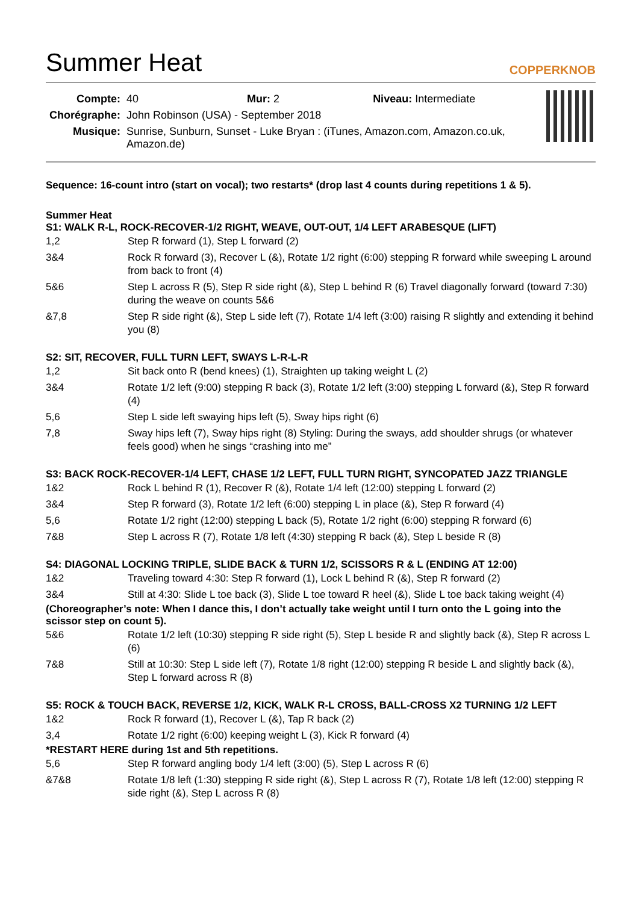Summer Heat
COPPERKNOB
| Compte: | 40 Mur: 2 Niveau: Intermediate |
| Chorégraphe: | John Robinson (USA) - September 2018 |
| Musique: | Sunrise, Sunburn, Sunset - Luke Bryan : (iTunes, Amazon.com, Amazon.co.uk, Amazon.de) |
Sequence: 16-count intro (start on vocal); two restarts* (drop last 4 counts during repetitions 1 & 5).
Summer Heat
S1: WALK R-L, ROCK-RECOVER-1/2 RIGHT, WEAVE, OUT-OUT, 1/4 LEFT ARABESQUE (LIFT)
| 1,2 | Step R forward (1), Step L forward (2) |
| 3&4 | Rock R forward (3), Recover L (&), Rotate 1/2 right (6:00) stepping R forward while sweeping L around from back to front (4) |
| 5&6 | Step L across R (5), Step R side right (&), Step L behind R (6) Travel diagonally forward (toward 7:30) during the weave on counts 5&6 |
| &7,8 | Step R side right (&), Step L side left (7), Rotate 1/4 left (3:00) raising R slightly and extending it behind you (8) |
S2: SIT, RECOVER, FULL TURN LEFT, SWAYS L-R-L-R
| 1,2 | Sit back onto R (bend knees) (1), Straighten up taking weight L (2) |
| 3&4 | Rotate 1/2 left (9:00) stepping R back (3), Rotate 1/2 left (3:00) stepping L forward (&), Step R forward (4) |
| 5,6 | Step L side left swaying hips left (5), Sway hips right (6) |
| 7,8 | Sway hips left (7), Sway hips right (8) Styling: During the sways, add shoulder shrugs (or whatever feels good) when he sings “crashing into me” |
S3: BACK ROCK-RECOVER-1/4 LEFT, CHASE 1/2 LEFT, FULL TURN RIGHT, SYNCOPATED JAZZ TRIANGLE
| 1&2 | Rock L behind R (1), Recover R (&), Rotate 1/4 left (12:00) stepping L forward (2) |
| 3&4 | Step R forward (3), Rotate 1/2 left (6:00) stepping L in place (&), Step R forward (4) |
| 5,6 | Rotate 1/2 right (12:00) stepping L back (5), Rotate 1/2 right (6:00) stepping R forward (6) |
| 7&8 | Step L across R (7), Rotate 1/8 left (4:30) stepping R back (&), Step L beside R (8) |
S4: DIAGONAL LOCKING TRIPLE, SLIDE BACK & TURN 1/2, SCISSORS R & L (ENDING AT 12:00)
| 1&2 | Traveling toward 4:30: Step R forward (1), Lock L behind R (&), Step R forward (2) |
| 3&4 | Still at 4:30: Slide L toe back (3), Slide L toe toward R heel (&), Slide L toe back taking weight (4) |
(Choreographer’s note: When I dance this, I don’t actually take weight until I turn onto the L going into the scissor step on count 5).
| 5&6 | Rotate 1/2 left (10:30) stepping R side right (5), Step L beside R and slightly back (&), Step R across L (6) |
| 7&8 | Still at 10:30: Step L side left (7), Rotate 1/8 right (12:00) stepping R beside L and slightly back (&), Step L forward across R (8) |
S5: ROCK & TOUCH BACK, REVERSE 1/2, KICK, WALK R-L CROSS, BALL-CROSS X2 TURNING 1/2 LEFT
| 1&2 | Rock R forward (1), Recover L (&), Tap R back (2) |
| 3,4 | Rotate 1/2 right (6:00) keeping weight L (3), Kick R forward (4) |
*RESTART HERE during 1st and 5th repetitions.
| 5,6 | Step R forward angling body 1/4 left (3:00) (5), Step L across R (6) |
| &7&8 | Rotate 1/8 left (1:30) stepping R side right (&), Step L across R (7), Rotate 1/8 left (12:00) stepping R side right (&), Step L across R (8) |